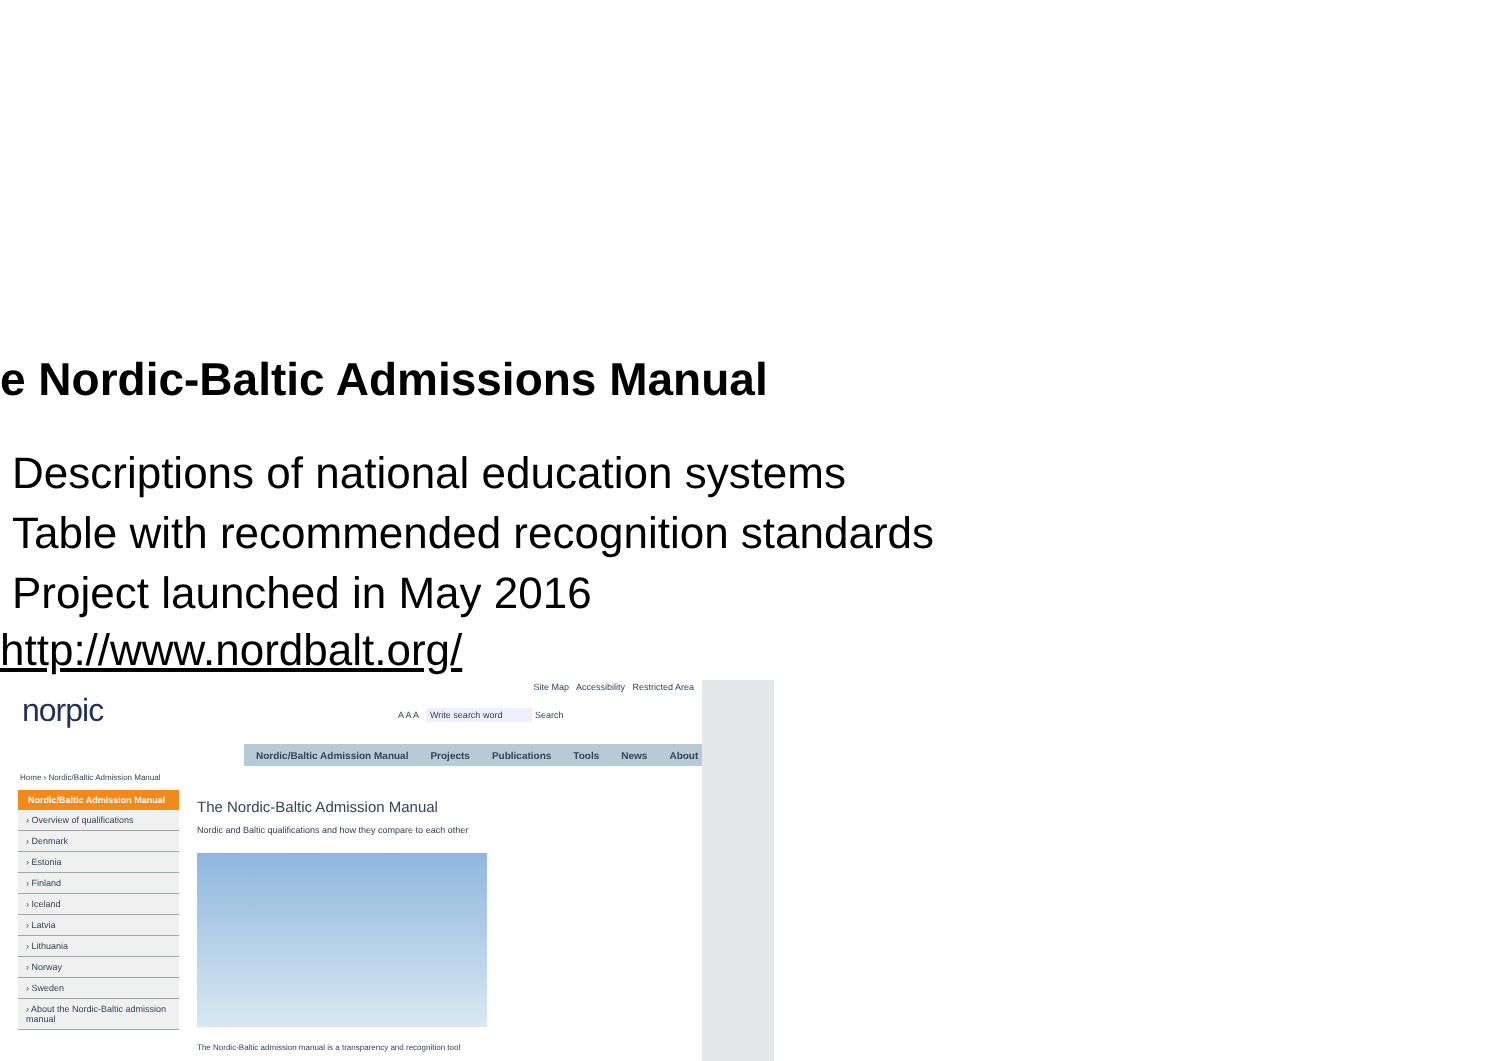e Nordic-Baltic Admissions Manual
Descriptions of national education systems
Table with recommended recognition standards
Project launched in May 2016
http://www.nordbalt.org/
Site Map Accessibility Restricted Area
norpic
A A A Write search word Search
Nordic/Baltic Admission Manual Projects Publications Tools News About
Home › Nordic/Baltic Admission Manual
Nordic/Baltic Admission Manual
› Overview of qualifications
› Denmark
› Estonia
› Finland
› Iceland
› Latvia
› Lithuania
› Norway
› Sweden
› About the Nordic-Baltic admission manual
The Nordic-Baltic Admission Manual
Nordic and Baltic qualifications and how they compare to each other
The Nordic-Baltic admission manual is a transparency and recognition tool